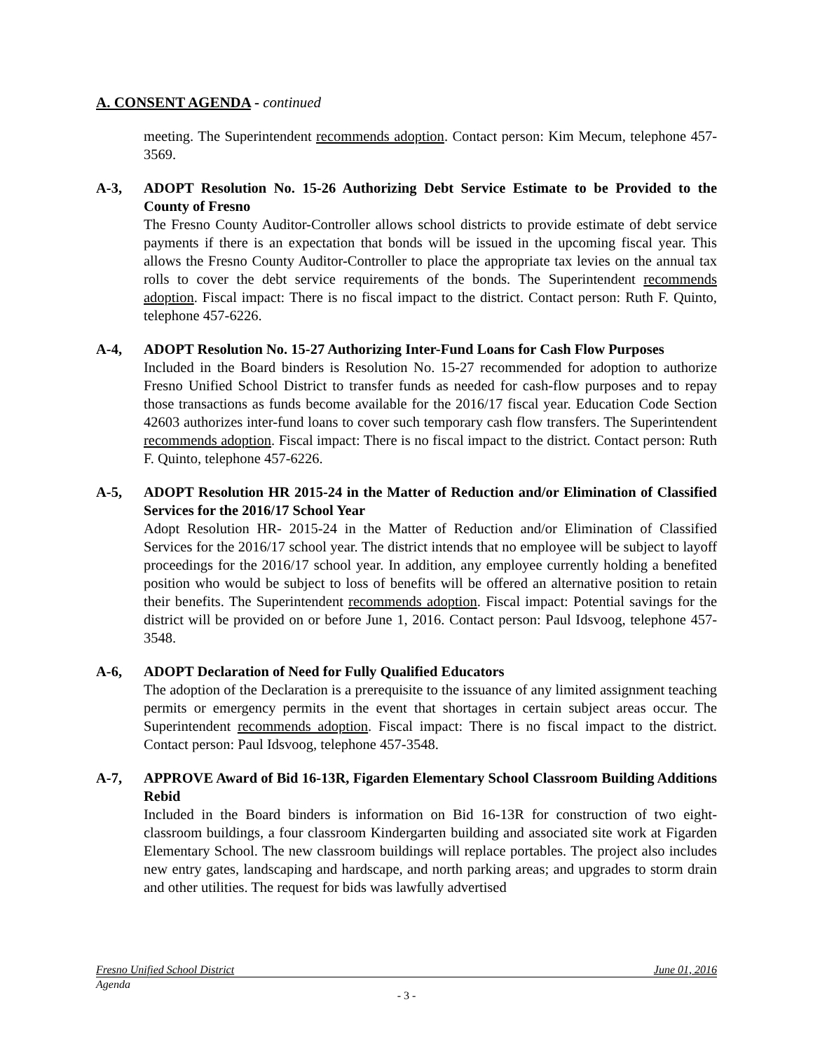A. CONSENT AGENDA - continued
meeting. The Superintendent recommends adoption. Contact person: Kim Mecum, telephone 457-3569.
A-3, ADOPT Resolution No. 15-26 Authorizing Debt Service Estimate to be Provided to the County of Fresno
The Fresno County Auditor-Controller allows school districts to provide estimate of debt service payments if there is an expectation that bonds will be issued in the upcoming fiscal year. This allows the Fresno County Auditor-Controller to place the appropriate tax levies on the annual tax rolls to cover the debt service requirements of the bonds. The Superintendent recommends adoption. Fiscal impact: There is no fiscal impact to the district. Contact person: Ruth F. Quinto, telephone 457-6226.
A-4, ADOPT Resolution No. 15-27 Authorizing Inter-Fund Loans for Cash Flow Purposes
Included in the Board binders is Resolution No. 15-27 recommended for adoption to authorize Fresno Unified School District to transfer funds as needed for cash-flow purposes and to repay those transactions as funds become available for the 2016/17 fiscal year. Education Code Section 42603 authorizes inter-fund loans to cover such temporary cash flow transfers. The Superintendent recommends adoption. Fiscal impact: There is no fiscal impact to the district. Contact person: Ruth F. Quinto, telephone 457-6226.
A-5, ADOPT Resolution HR 2015-24 in the Matter of Reduction and/or Elimination of Classified Services for the 2016/17 School Year
Adopt Resolution HR- 2015-24 in the Matter of Reduction and/or Elimination of Classified Services for the 2016/17 school year. The district intends that no employee will be subject to layoff proceedings for the 2016/17 school year. In addition, any employee currently holding a benefited position who would be subject to loss of benefits will be offered an alternative position to retain their benefits. The Superintendent recommends adoption. Fiscal impact: Potential savings for the district will be provided on or before June 1, 2016. Contact person: Paul Idsvoog, telephone 457-3548.
A-6, ADOPT Declaration of Need for Fully Qualified Educators
The adoption of the Declaration is a prerequisite to the issuance of any limited assignment teaching permits or emergency permits in the event that shortages in certain subject areas occur. The Superintendent recommends adoption. Fiscal impact: There is no fiscal impact to the district. Contact person: Paul Idsvoog, telephone 457-3548.
A-7, APPROVE Award of Bid 16-13R, Figarden Elementary School Classroom Building Additions Rebid
Included in the Board binders is information on Bid 16-13R for construction of two eight-classroom buildings, a four classroom Kindergarten building and associated site work at Figarden Elementary School. The new classroom buildings will replace portables. The project also includes new entry gates, landscaping and hardscape, and north parking areas; and upgrades to storm drain and other utilities. The request for bids was lawfully advertised
Fresno Unified School District June 01, 2016
Agenda
- 3 -